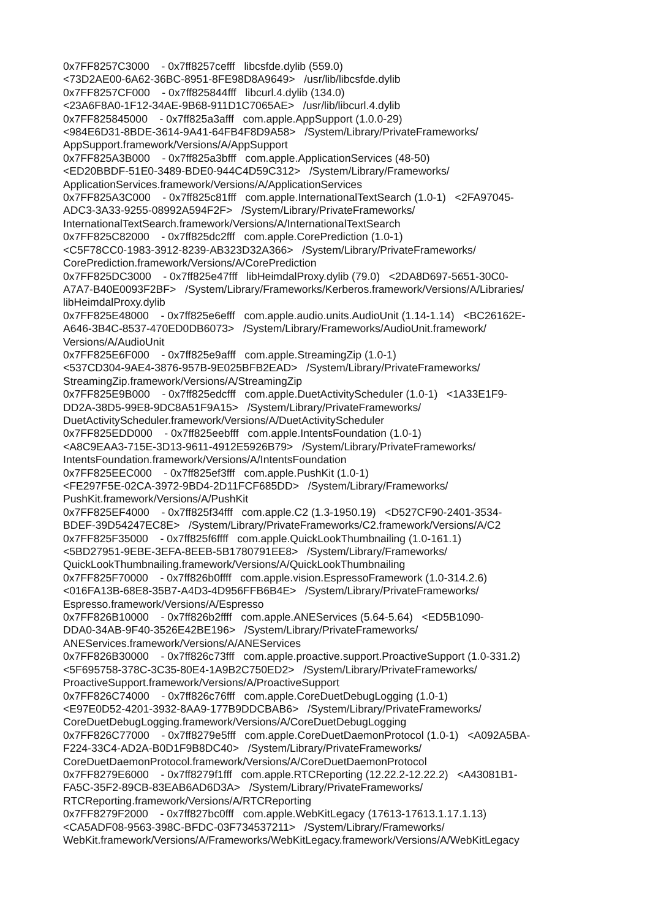0x7FF8257C3000 - 0x7ff8257cefff libcsfde.dylib (559.0) <73D2AE00-6A62-36BC-8951-8FE98D8A9649> /usr/lib/libcsfde.dylib 0x7FF8257CF000 - 0x7ff825844fff libcurl.4.dylib (134.0) <23A6F8A0-1F12-34AE-9B68-911D1C7065AE> /usr/lib/libcurl.4.dylib 0x7FF825845000 - 0x7ff825a3afff com.apple.AppSupport (1.0.0-29) <984E6D31-8BDE-3614-9A41-64FB4F8D9A58> /System/Library/PrivateFrameworks/ AppSupport.framework/Versions/A/AppSupport 0x7FF825A3B000 - 0x7ff825a3bfff com.apple.ApplicationServices (48-50) <ED20BBDF-51E0-3489-BDE0-944C4D59C312> /System/Library/Frameworks/ ApplicationServices.framework/Versions/A/ApplicationServices 0x7FF825A3C000 - 0x7ff825c81fff com.apple.InternationalTextSearch (1.0-1) <2FA97045- ADC3-3A33-9255-08992A594F2F> /System/Library/PrivateFrameworks/ InternationalTextSearch.framework/Versions/A/InternationalTextSearch 0x7FF825C82000 - 0x7ff825dc2fff com.apple.CorePrediction (1.0-1) <C5F78CC0-1983-3912-8239-AB323D32A366> /System/Library/PrivateFrameworks/ CorePrediction.framework/Versions/A/CorePrediction 0x7FF825DC3000 - 0x7ff825e47fff libHeimdalProxy.dylib (79.0) <2DA8D697-5651-30C0- A7A7-B40E0093F2BF> /System/Library/Frameworks/Kerberos.framework/Versions/A/Libraries/ libHeimdalProxy.dylib 0x7FF825E48000 - 0x7ff825e6efff com.apple.audio.units.AudioUnit (1.14-1.14) <BC26162E- A646-3B4C-8537-470ED0DB6073> /System/Library/Frameworks/AudioUnit.framework/ Versions/A/AudioUnit 0x7FF825E6F000 - 0x7ff825e9afff com.apple.StreamingZip (1.0-1) <537CD304-9AE4-3876-957B-9E025BFB2EAD> /System/Library/PrivateFrameworks/ StreamingZip.framework/Versions/A/StreamingZip 0x7FF825E9B000 - 0x7ff825edcfff com.apple.DuetActivityScheduler (1.0-1) <1A33E1F9- DD2A-38D5-99E8-9DC8A51F9A15> /System/Library/PrivateFrameworks/ DuetActivityScheduler.framework/Versions/A/DuetActivityScheduler 0x7FF825EDD000 - 0x7ff825eebfff com.apple.IntentsFoundation (1.0-1) <A8C9EAA3-715E-3D13-9611-4912E5926B79> /System/Library/PrivateFrameworks/ IntentsFoundation.framework/Versions/A/IntentsFoundation 0x7FF825EEC000 - 0x7ff825ef3fff com.apple.PushKit (1.0-1) <FE297F5E-02CA-3972-9BD4-2D11FCF685DD> /System/Library/Frameworks/ PushKit.framework/Versions/A/PushKit 0x7FF825EF4000 - 0x7ff825f34fff com.apple.C2 (1.3-1950.19) <D527CF90-2401-3534- BDEF-39D54247EC8E> /System/Library/PrivateFrameworks/C2.framework/Versions/A/C2 0x7FF825F35000 - 0x7ff825f6ffff com.apple.QuickLookThumbnailing (1.0-161.1) <5BD27951-9EBE-3EFA-8EEB-5B1780791EE8> /System/Library/Frameworks/ QuickLookThumbnailing.framework/Versions/A/QuickLookThumbnailing 0x7FF825F70000 - 0x7ff826b0ffff com.apple.vision.EspressoFramework (1.0-314.2.6) <016FA13B-68E8-35B7-A4D3-4D956FFB6B4E> /System/Library/PrivateFrameworks/ Espresso.framework/Versions/A/Espresso 0x7FF826B10000 - 0x7ff826b2ffff com.apple.ANEServices (5.64-5.64) <ED5B1090- DDA0-34AB-9F40-3526E42BE196> /System/Library/PrivateFrameworks/ ANEServices.framework/Versions/A/ANEServices 0x7FF826B30000 - 0x7ff826c73fff com.apple.proactive.support.ProactiveSupport (1.0-331.2) <5F695758-378C-3C35-80E4-1A9B2C750ED2> /System/Library/PrivateFrameworks/ ProactiveSupport.framework/Versions/A/ProactiveSupport 0x7FF826C74000 - 0x7ff826c76fff com.apple.CoreDuetDebugLogging (1.0-1) <E97E0D52-4201-3932-8AA9-177B9DDCBAB6> /System/Library/PrivateFrameworks/ CoreDuetDebugLogging.framework/Versions/A/CoreDuetDebugLogging 0x7FF826C77000 - 0x7ff8279e5fff com.apple.CoreDuetDaemonProtocol (1.0-1) <A092A5BA- F224-33C4-AD2A-B0D1F9B8DC40> /System/Library/PrivateFrameworks/ CoreDuetDaemonProtocol.framework/Versions/A/CoreDuetDaemonProtocol 0x7FF8279E6000 - 0x7ff8279f1fff com.apple.RTCReporting (12.22.2-12.22.2) <A43081B1- FA5C-35F2-89CB-83EAB6AD6D3A> /System/Library/PrivateFrameworks/ RTCReporting.framework/Versions/A/RTCReporting 0x7FF8279F2000 - 0x7ff827bc0fff com.apple.WebKitLegacy (17613-17613.1.17.1.13) <CA5ADF08-9563-398C-BFDC-03F734537211> /System/Library/Frameworks/ WebKit.framework/Versions/A/Frameworks/WebKitLegacy.framework/Versions/A/WebKitLegacy